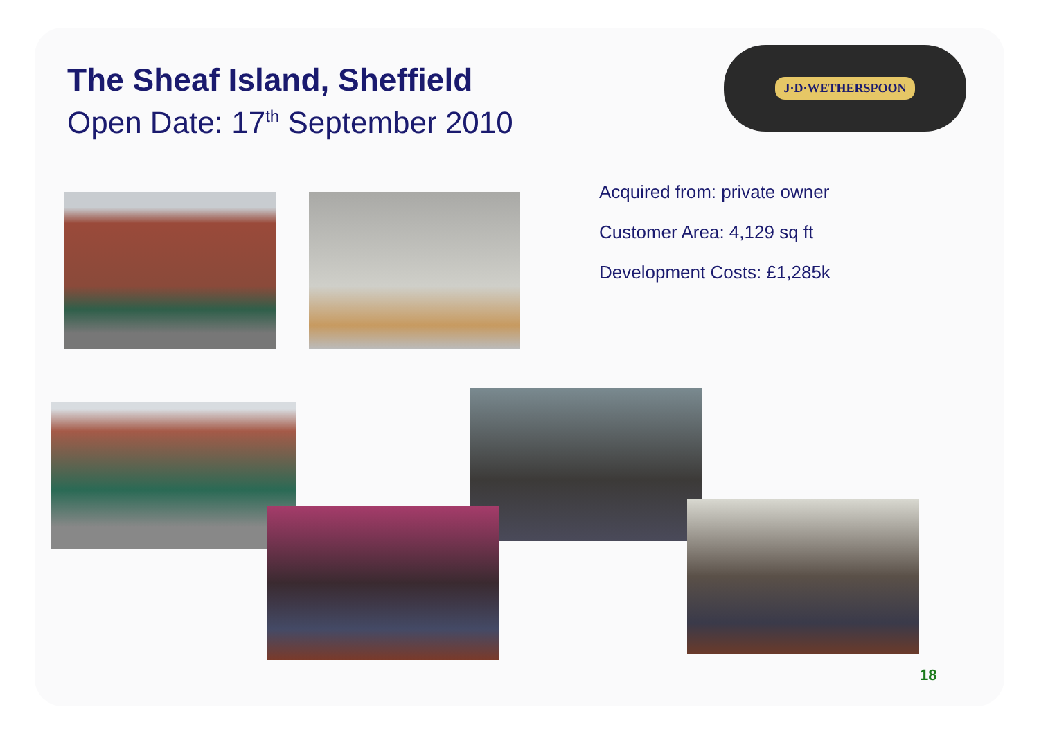The Sheaf Island, Sheffield
Open Date: 17<sup>th</sup> September 2010
J·D·WETHERSPOON
Acquired from: private owner
Customer Area: 4,129 sq ft
Development Costs: £1,285k
18